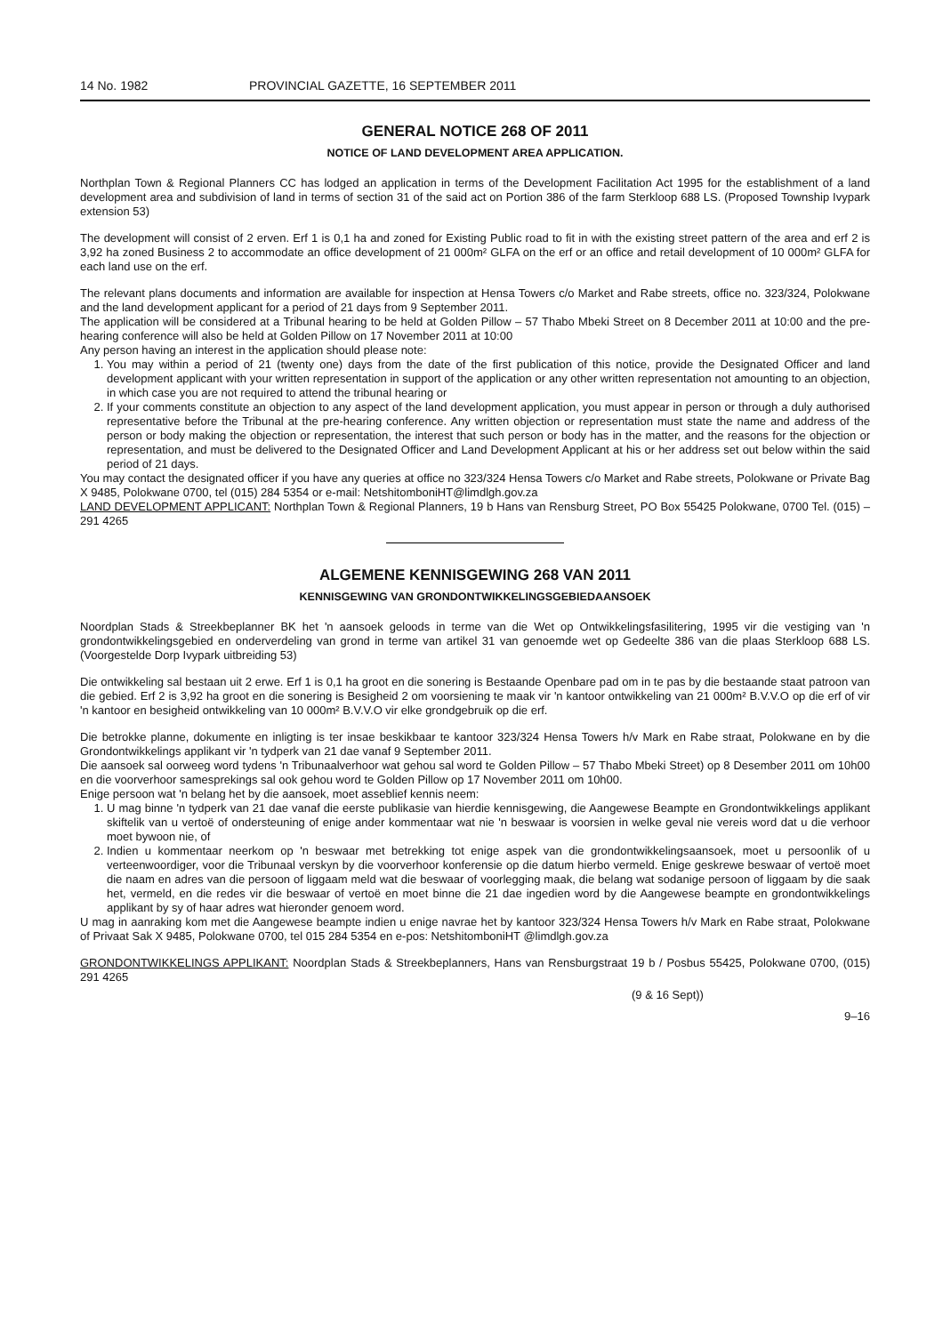14 No. 1982 PROVINCIAL GAZETTE, 16 SEPTEMBER 2011
GENERAL NOTICE 268 OF 2011
NOTICE OF LAND DEVELOPMENT AREA APPLICATION.
Northplan Town & Regional Planners CC has lodged an application in terms of the Development Facilitation Act 1995 for the establishment of a land development area and subdivision of land in terms of section 31 of the said act on Portion 386 of the farm Sterkloop 688 LS. (Proposed Township Ivypark extension 53)
The development will consist of 2 erven. Erf 1 is 0,1 ha and zoned for Existing Public road to fit in with the existing street pattern of the area and erf 2 is 3,92 ha zoned Business 2 to accommodate an office development of 21 000m² GLFA on the erf or an office and retail development of 10 000m² GLFA for each land use on the erf.
The relevant plans documents and information are available for inspection at Hensa Towers c/o Market and Rabe streets, office no. 323/324, Polokwane and the land development applicant for a period of 21 days from 9 September 2011.
The application will be considered at a Tribunal hearing to be held at Golden Pillow – 57 Thabo Mbeki Street on 8 December 2011 at 10:00 and the pre-hearing conference will also be held at Golden Pillow on 17 November 2011 at 10:00
Any person having an interest in the application should please note:
1. You may within a period of 21 (twenty one) days from the date of the first publication of this notice, provide the Designated Officer and land development applicant with your written representation in support of the application or any other written representation not amounting to an objection, in which case you are not required to attend the tribunal hearing or
2. If your comments constitute an objection to any aspect of the land development application, you must appear in person or through a duly authorised representative before the Tribunal at the pre-hearing conference. Any written objection or representation must state the name and address of the person or body making the objection or representation, the interest that such person or body has in the matter, and the reasons for the objection or representation, and must be delivered to the Designated Officer and Land Development Applicant at his or her address set out below within the said period of 21 days.
You may contact the designated officer if you have any queries at office no 323/324 Hensa Towers c/o Market and Rabe streets, Polokwane or Private Bag X 9485, Polokwane 0700, tel (015) 284 5354 or e-mail: NetshitomboniHT@limdlgh.gov.za
LAND DEVELOPMENT APPLICANT: Northplan Town & Regional Planners, 19 b Hans van Rensburg Street, PO Box 55425 Polokwane, 0700 Tel. (015) – 291 4265
ALGEMENE KENNISGEWING 268 VAN 2011
KENNISGEWING VAN GRONDONTWIKKELINGSGEBIEDAANSOEK
Noordplan Stads & Streekbeplanner BK het 'n aansoek geloods in terme van die Wet op Ontwikkelingsfasilitering, 1995 vir die vestiging van 'n grondontwikkelingsgebied en onderverdeling van grond in terme van artikel 31 van genoemde wet op Gedeelte 386 van die plaas Sterkloop 688 LS. (Voorgestelde Dorp Ivypark uitbreiding 53)
Die ontwikkeling sal bestaan uit 2 erwe. Erf 1 is 0,1 ha groot en die sonering is Bestaande Openbare pad om in te pas by die bestaande staat patroon van die gebied. Erf 2 is 3,92 ha groot en die sonering is Besigheid 2 om voorsiening te maak vir 'n kantoor ontwikkeling van 21 000m² B.V.V.O op die erf of vir 'n kantoor en besigheid ontwikkeling van 10 000m² B.V.V.O vir elke grondgebruik op die erf.
Die betrokke planne, dokumente en inligting is ter insae beskikbaar te kantoor 323/324 Hensa Towers h/v Mark en Rabe straat, Polokwane en by die Grondontwikkelings applikant vir 'n tydperk van 21 dae vanaf 9 September 2011.
Die aansoek sal oorweeg word tydens 'n Tribunaalverhoor wat gehou sal word te Golden Pillow – 57 Thabo Mbeki Street) op 8 Desember 2011 om 10h00 en die voorverhoor samesprekings sal ook gehou word te Golden Pillow op 17 November 2011 om 10h00.
Enige persoon wat 'n belang het by die aansoek, moet asseblief kennis neem:
1. U mag binne 'n tydperk van 21 dae vanaf die eerste publikasie van hierdie kennisgewing, die Aangewese Beampte en Grondontwikkelings applikant skiftelik van u vertoë of ondersteuning of enige ander kommentaar wat nie 'n beswaar is voorsien in welke geval nie vereis word dat u die verhoor moet bywoon nie, of
2. Indien u kommentaar neerkom op 'n beswaar met betrekking tot enige aspek van die grondontwikkelingsaansoek, moet u persoonlik of u verteenwoordiger, voor die Tribunaal verskyn by die voorverhoor konferensie op die datum hierbo vermeld. Enige geskrewe beswaar of vertoë moet die naam en adres van die persoon of liggaam meld wat die beswaar of voorlegging maak, die belang wat sodanige persoon of liggaam by die saak het, vermeld, en die redes vir die beswaar of vertoë en moet binne die 21 dae ingedien word by die Aangewese beampte en grondontwikkelings applikant by sy of haar adres wat hieronder genoem word.
U mag in aanraking kom met die Aangewese beampte indien u enige navrae het by kantoor 323/324 Hensa Towers h/v Mark en Rabe straat, Polokwane of Privaat Sak X 9485, Polokwane 0700, tel 015 284 5354 en e-pos: NetshitomboniHT @limdlgh.gov.za
GRONDONTWIKKELINGS APPLIKANT: Noordplan Stads & Streekbeplanners, Hans van Rensburgstraat 19 b / Posbus 55425, Polokwane 0700, (015) 291 4265
(9 & 16 Sept))
9–16